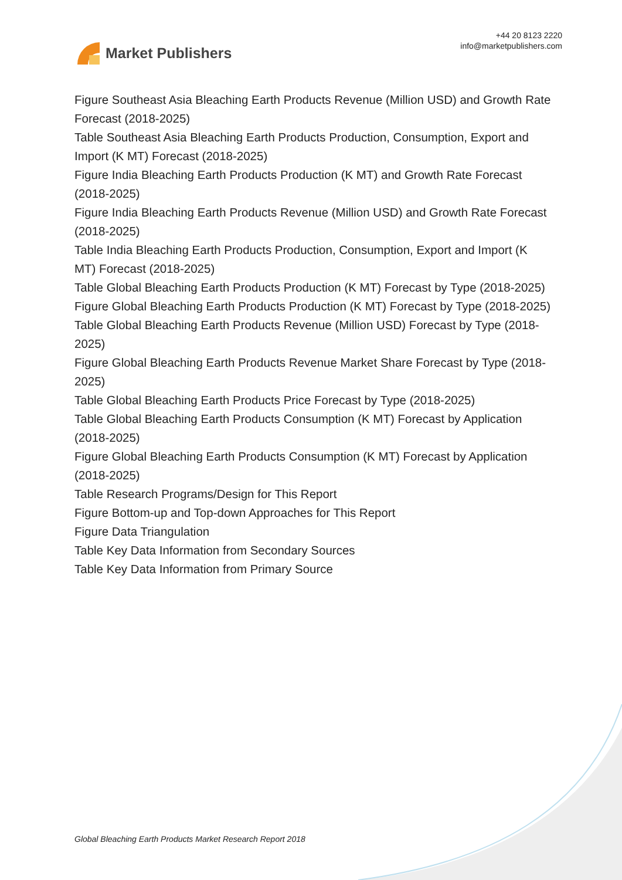Market Publishers
+44 20 8123 2220
info@marketpublishers.com
Figure Southeast Asia Bleaching Earth Products Revenue (Million USD) and Growth Rate Forecast (2018-2025)
Table Southeast Asia Bleaching Earth Products Production, Consumption, Export and Import (K MT) Forecast (2018-2025)
Figure India Bleaching Earth Products Production (K MT) and Growth Rate Forecast (2018-2025)
Figure India Bleaching Earth Products Revenue (Million USD) and Growth Rate Forecast (2018-2025)
Table India Bleaching Earth Products Production, Consumption, Export and Import (K MT) Forecast (2018-2025)
Table Global Bleaching Earth Products Production (K MT) Forecast by Type (2018-2025)
Figure Global Bleaching Earth Products Production (K MT) Forecast by Type (2018-2025)
Table Global Bleaching Earth Products Revenue (Million USD) Forecast by Type (2018-2025)
Figure Global Bleaching Earth Products Revenue Market Share Forecast by Type (2018-2025)
Table Global Bleaching Earth Products Price Forecast by Type (2018-2025)
Table Global Bleaching Earth Products Consumption (K MT) Forecast by Application (2018-2025)
Figure Global Bleaching Earth Products Consumption (K MT) Forecast by Application (2018-2025)
Table Research Programs/Design for This Report
Figure Bottom-up and Top-down Approaches for This Report
Figure Data Triangulation
Table Key Data Information from Secondary Sources
Table Key Data Information from Primary Source
Global Bleaching Earth Products Market Research Report 2018